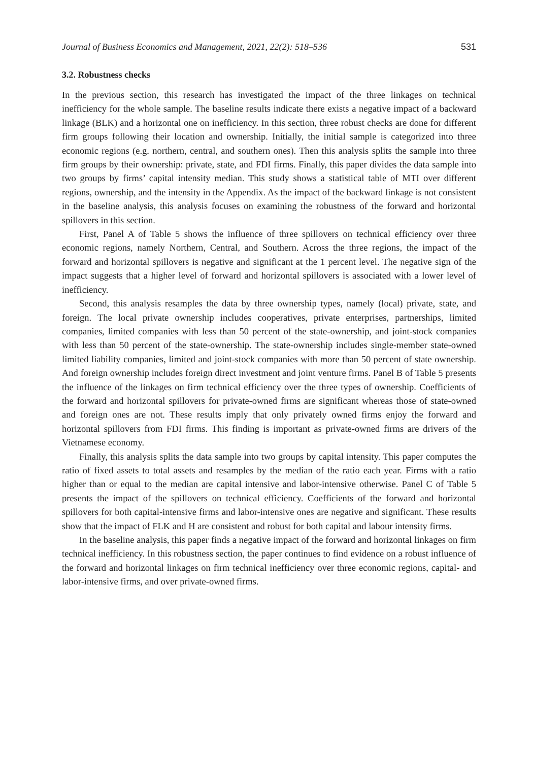Journal of Business Economics and Management, 2021, 22(2): 518–536 531
3.2. Robustness checks
In the previous section, this research has investigated the impact of the three linkages on technical inefficiency for the whole sample. The baseline results indicate there exists a negative impact of a backward linkage (BLK) and a horizontal one on inefficiency. In this section, three robust checks are done for different firm groups following their location and ownership. Initially, the initial sample is categorized into three economic regions (e.g. northern, central, and southern ones). Then this analysis splits the sample into three firm groups by their ownership: private, state, and FDI firms. Finally, this paper divides the data sample into two groups by firms’ capital intensity median. This study shows a statistical table of MTI over different regions, ownership, and the intensity in the Appendix. As the impact of the backward linkage is not consistent in the baseline analysis, this analysis focuses on examining the robustness of the forward and horizontal spillovers in this section.
First, Panel A of Table 5 shows the influence of three spillovers on technical efficiency over three economic regions, namely Northern, Central, and Southern. Across the three regions, the impact of the forward and horizontal spillovers is negative and significant at the 1 percent level. The negative sign of the impact suggests that a higher level of forward and horizontal spillovers is associated with a lower level of inefficiency.
Second, this analysis resamples the data by three ownership types, namely (local) private, state, and foreign. The local private ownership includes cooperatives, private enterprises, partnerships, limited companies, limited companies with less than 50 percent of the state-ownership, and joint-stock companies with less than 50 percent of the state-ownership. The state-ownership includes single-member state-owned limited liability companies, limited and joint-stock companies with more than 50 percent of state ownership. And foreign ownership includes foreign direct investment and joint venture firms. Panel B of Table 5 presents the influence of the linkages on firm technical efficiency over the three types of ownership. Coefficients of the forward and horizontal spillovers for private-owned firms are significant whereas those of state-owned and foreign ones are not. These results imply that only privately owned firms enjoy the forward and horizontal spillovers from FDI firms. This finding is important as private-owned firms are drivers of the Vietnamese economy.
Finally, this analysis splits the data sample into two groups by capital intensity. This paper computes the ratio of fixed assets to total assets and resamples by the median of the ratio each year. Firms with a ratio higher than or equal to the median are capital intensive and labor-intensive otherwise. Panel C of Table 5 presents the impact of the spillovers on technical efficiency. Coefficients of the forward and horizontal spillovers for both capital-intensive firms and labor-intensive ones are negative and significant. These results show that the impact of FLK and H are consistent and robust for both capital and labour intensity firms.
In the baseline analysis, this paper finds a negative impact of the forward and horizontal linkages on firm technical inefficiency. In this robustness section, the paper continues to find evidence on a robust influence of the forward and horizontal linkages on firm technical inefficiency over three economic regions, capital- and labor-intensive firms, and over private-owned firms.